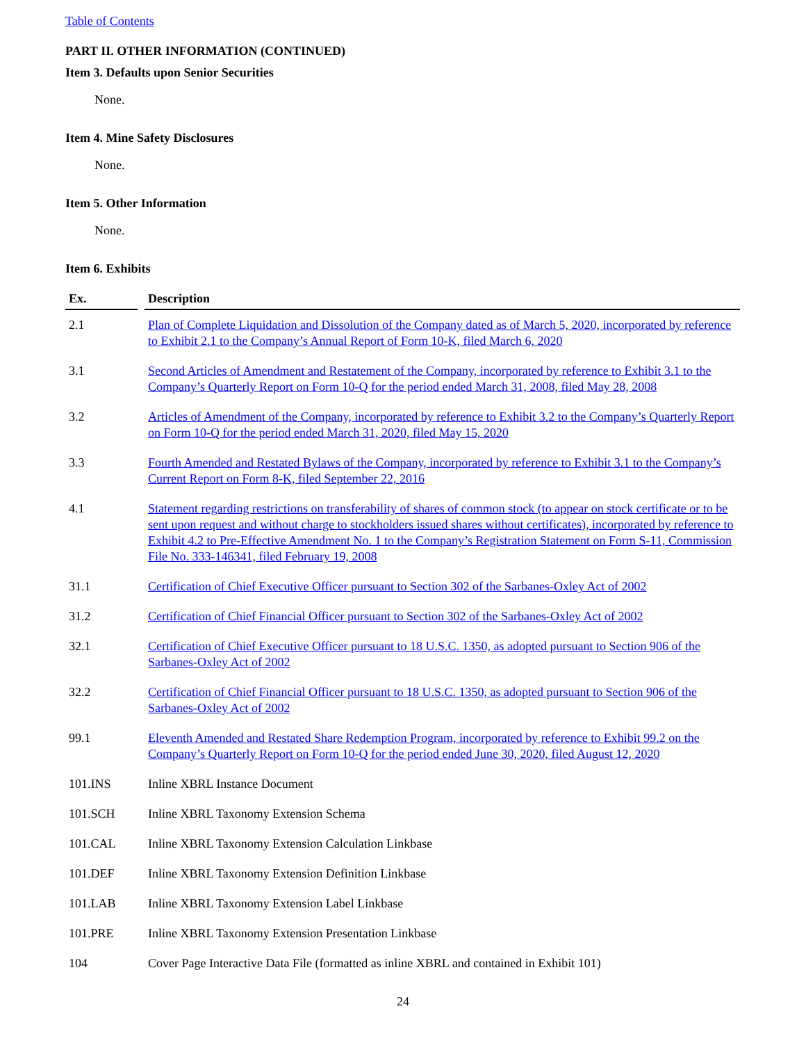Table of Contents
PART II. OTHER INFORMATION (CONTINUED)
Item 3. Defaults upon Senior Securities
None.
Item 4. Mine Safety Disclosures
None.
Item 5. Other Information
None.
Item 6. Exhibits
| Ex. | | Description |
| --- | --- | --- |
| 2.1 | | Plan of Complete Liquidation and Dissolution of the Company dated as of March 5, 2020, incorporated by reference to Exhibit 2.1 to the Company’s Annual Report of Form 10-K, filed March 6, 2020 |
| 3.1 | | Second Articles of Amendment and Restatement of the Company, incorporated by reference to Exhibit 3.1 to the Company’s Quarterly Report on Form 10-Q for the period ended March 31, 2008, filed May 28, 2008 |
| 3.2 | | Articles of Amendment of the Company, incorporated by reference to Exhibit 3.2 to the Company’s Quarterly Report on Form 10-Q for the period ended March 31, 2020, filed May 15, 2020 |
| 3.3 | | Fourth Amended and Restated Bylaws of the Company, incorporated by reference to Exhibit 3.1 to the Company’s Current Report on Form 8-K, filed September 22, 2016 |
| 4.1 | | Statement regarding restrictions on transferability of shares of common stock (to appear on stock certificate or to be sent upon request and without charge to stockholders issued shares without certificates), incorporated by reference to Exhibit 4.2 to Pre-Effective Amendment No. 1 to the Company’s Registration Statement on Form S-11, Commission File No. 333-146341, filed February 19, 2008 |
| 31.1 | | Certification of Chief Executive Officer pursuant to Section 302 of the Sarbanes-Oxley Act of 2002 |
| 31.2 | | Certification of Chief Financial Officer pursuant to Section 302 of the Sarbanes-Oxley Act of 2002 |
| 32.1 | | Certification of Chief Executive Officer pursuant to 18 U.S.C. 1350, as adopted pursuant to Section 906 of the Sarbanes-Oxley Act of 2002 |
| 32.2 | | Certification of Chief Financial Officer pursuant to 18 U.S.C. 1350, as adopted pursuant to Section 906 of the Sarbanes-Oxley Act of 2002 |
| 99.1 | | Eleventh Amended and Restated Share Redemption Program, incorporated by reference to Exhibit 99.2 on the Company’s Quarterly Report on Form 10-Q for the period ended June 30, 2020, filed August 12, 2020 |
| 101.INS | | Inline XBRL Instance Document |
| 101.SCH | | Inline XBRL Taxonomy Extension Schema |
| 101.CAL | | Inline XBRL Taxonomy Extension Calculation Linkbase |
| 101.DEF | | Inline XBRL Taxonomy Extension Definition Linkbase |
| 101.LAB | | Inline XBRL Taxonomy Extension Label Linkbase |
| 101.PRE | | Inline XBRL Taxonomy Extension Presentation Linkbase |
| 104 | | Cover Page Interactive Data File (formatted as inline XBRL and contained in Exhibit 101) |
24